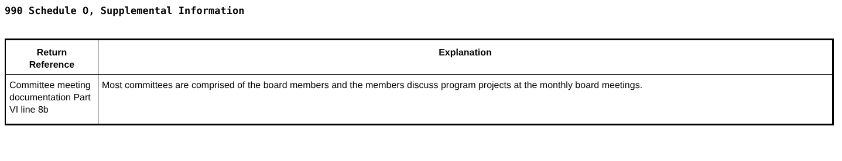990 Schedule O, Supplemental Information
| Return Reference | Explanation |
| --- | --- |
| Committee meeting documentation Part VI line 8b | Most committees are comprised of the board members and the members discuss program projects at the monthly board meetings. |